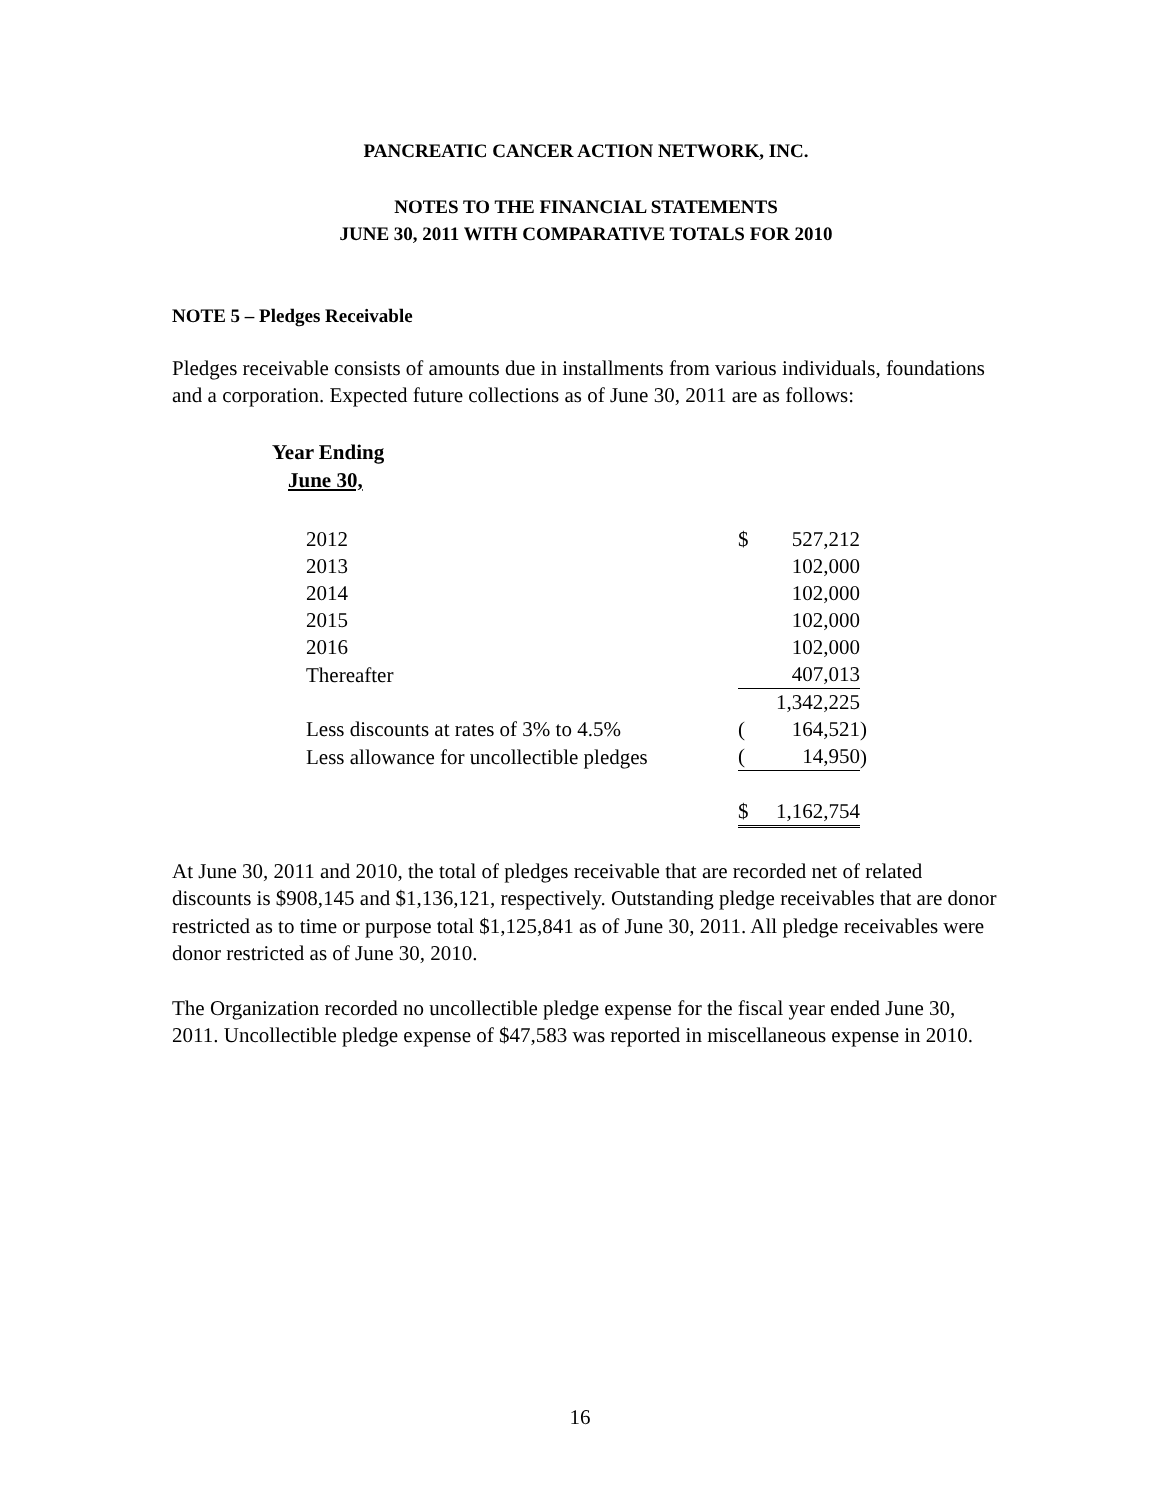PANCREATIC CANCER ACTION NETWORK, INC.
NOTES TO THE FINANCIAL STATEMENTS
JUNE 30, 2011 WITH COMPARATIVE TOTALS FOR 2010
NOTE 5 – Pledges Receivable
Pledges receivable consists of amounts due in installments from various individuals, foundations and a corporation. Expected future collections as of June 30, 2011 are as follows:
Year Ending
June 30,
| 2012 | $ | 527,212 | |
| 2013 | | 102,000 | |
| 2014 | | 102,000 | |
| 2015 | | 102,000 | |
| 2016 | | 102,000 | |
| Thereafter | | 407,013 | |
| | | 1,342,225 | |
| Less discounts at rates of 3% to 4.5% | ( | 164,521 | ) |
| Less allowance for uncollectible pledges | ( | 14,950 | ) |
| | $ | 1,162,754 | |
At June 30, 2011 and 2010, the total of pledges receivable that are recorded net of related discounts is $908,145 and $1,136,121, respectively. Outstanding pledge receivables that are donor restricted as to time or purpose total $1,125,841 as of June 30, 2011. All pledge receivables were donor restricted as of June 30, 2010.
The Organization recorded no uncollectible pledge expense for the fiscal year ended June 30, 2011. Uncollectible pledge expense of $47,583 was reported in miscellaneous expense in 2010.
16